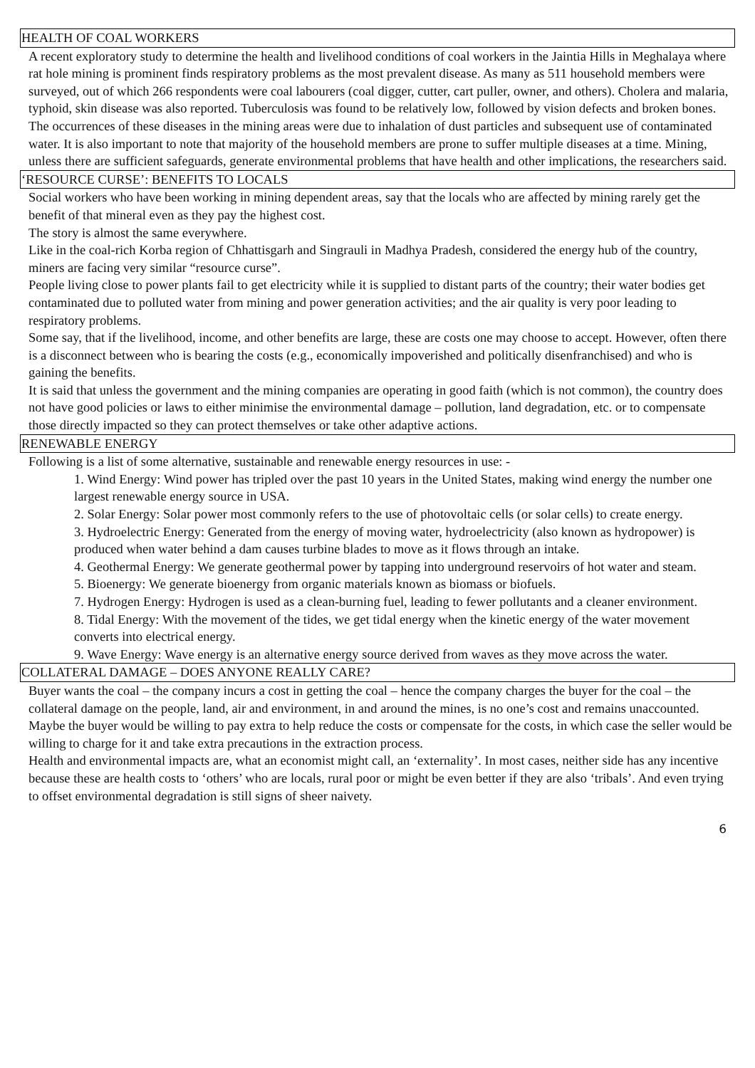HEALTH OF COAL WORKERS
A recent exploratory study to determine the health and livelihood conditions of coal workers in the Jaintia Hills in Meghalaya where rat hole mining is prominent finds respiratory problems as the most prevalent disease. As many as 511 household members were surveyed, out of which 266 respondents were coal labourers (coal digger, cutter, cart puller, owner, and others). Cholera and malaria, typhoid, skin disease was also reported. Tuberculosis was found to be relatively low, followed by vision defects and broken bones. The occurrences of these diseases in the mining areas were due to inhalation of dust particles and subsequent use of contaminated water. It is also important to note that majority of the household members are prone to suffer multiple diseases at a time. Mining, unless there are sufficient safeguards, generate environmental problems that have health and other implications, the researchers said.
‘RESOURCE CURSE’: BENEFITS TO LOCALS
Social workers who have been working in mining dependent areas, say that the locals who are affected by mining rarely get the benefit of that mineral even as they pay the highest cost.
The story is almost the same everywhere.
Like in the coal-rich Korba region of Chhattisgarh and Singrauli in Madhya Pradesh, considered the energy hub of the country, miners are facing very similar “resource curse”.
People living close to power plants fail to get electricity while it is supplied to distant parts of the country; their water bodies get contaminated due to polluted water from mining and power generation activities; and the air quality is very poor leading to respiratory problems.
Some say, that if the livelihood, income, and other benefits are large, these are costs one may choose to accept. However, often there is a disconnect between who is bearing the costs (e.g., economically impoverished and politically disenfranchised) and who is gaining the benefits.
It is said that unless the government and the mining companies are operating in good faith (which is not common), the country does not have good policies or laws to either minimise the environmental damage – pollution, land degradation, etc. or to compensate those directly impacted so they can protect themselves or take other adaptive actions.
RENEWABLE ENERGY
Following is a list of some alternative, sustainable and renewable energy resources in use: -
1. Wind Energy: Wind power has tripled over the past 10 years in the United States, making wind energy the number one largest renewable energy source in USA.
2. Solar Energy: Solar power most commonly refers to the use of photovoltaic cells (or solar cells) to create energy.
3. Hydroelectric Energy: Generated from the energy of moving water, hydroelectricity (also known as hydropower) is produced when water behind a dam causes turbine blades to move as it flows through an intake.
4. Geothermal Energy: We generate geothermal power by tapping into underground reservoirs of hot water and steam.
5. Bioenergy: We generate bioenergy from organic materials known as biomass or biofuels.
7. Hydrogen Energy: Hydrogen is used as a clean-burning fuel, leading to fewer pollutants and a cleaner environment.
8. Tidal Energy: With the movement of the tides, we get tidal energy when the kinetic energy of the water movement converts into electrical energy.
9. Wave Energy: Wave energy is an alternative energy source derived from waves as they move across the water.
COLLATERAL DAMAGE – DOES ANYONE REALLY CARE?
Buyer wants the coal – the company incurs a cost in getting the coal – hence the company charges the buyer for the coal – the collateral damage on the people, land, air and environment, in and around the mines, is no one’s cost and remains unaccounted.
Maybe the buyer would be willing to pay extra to help reduce the costs or compensate for the costs, in which case the seller would be willing to charge for it and take extra precautions in the extraction process.
Health and environmental impacts are, what an economist might call, an ‘externality’. In most cases, neither side has any incentive because these are health costs to ‘others’ who are locals, rural poor or might be even better if they are also ‘tribals’. And even trying to offset environmental degradation is still signs of sheer naivety.
6